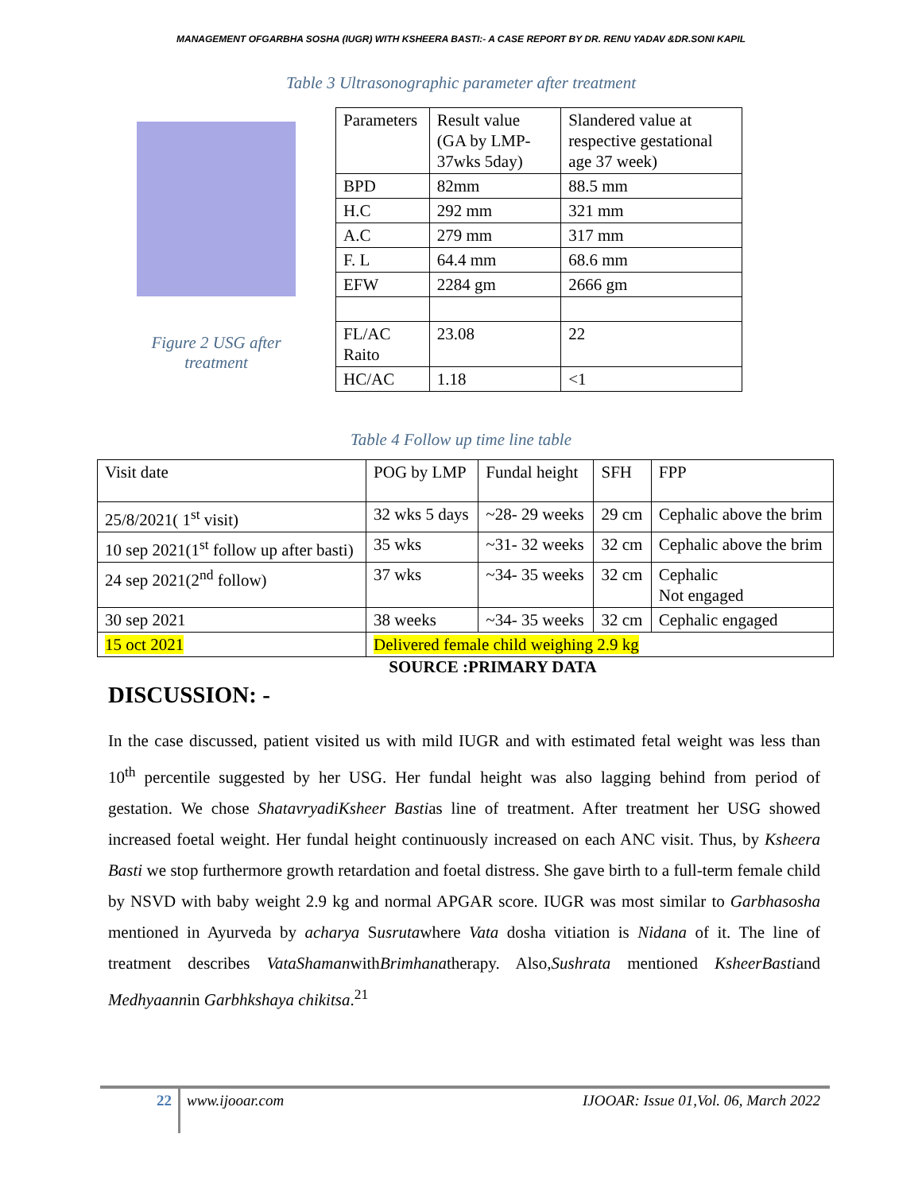MANAGEMENT OFGARBHA SOSHA (IUGR) WITH KSHEERA BASTI:- A CASE REPORT BY DR. RENU YADAV &DR.SONI KAPIL
Table 3 Ultrasonographic parameter after treatment
Figure 2 USG after treatment
| Parameters | Result value (GA by LMP- 37wks 5day) | Slandered value at respective gestational age 37 week) |
| BPD | 82mm | 88.5 mm |
| H.C | 292 mm | 321 mm |
| A.C | 279 mm | 317 mm |
| F. L | 64.4 mm | 68.6 mm |
| EFW | 2284 gm | 2666 gm |
| FL/AC Raito | 23.08 | 22 |
| HC/AC | 1.18 | <1 |
Table 4 Follow up time line table
| Visit date | POG by LMP | Fundal height | SFH | FPP |
| 25/8/2021( 1<sup>st</sup> visit) | 32 wks 5 days | ~28- 29 weeks | 29 cm | Cephalic above the brim |
| 10 sep 2021(1<sup>st</sup> follow up after basti) | 35 wks | ~31- 32 weeks | 32 cm | Cephalic above the brim |
| 24 sep 2021(2<sup>nd</sup> follow) | 37 wks | ~34- 35 weeks | 32 cm | Cephalic Not engaged |
| 30 sep 2021 | 38 weeks | ~34- 35 weeks | 32 cm | Cephalic engaged |
| 15 oct 2021 | Delivered female child weighing 2.9 kg | | | |
SOURCE :PRIMARY DATA
DISCUSSION: -
In the case discussed, patient visited us with mild IUGR and with estimated fetal weight was less than 10<sup>th</sup> percentile suggested by her USG. Her fundal height was also lagging behind from period of gestation. We chose ShatavryadiKsheer Bastias line of treatment. After treatment her USG showed increased foetal weight. Her fundal height continuously increased on each ANC visit. Thus, by Ksheera Basti we stop furthermore growth retardation and foetal distress. She gave birth to a full-term female child by NSVD with baby weight 2.9 kg and normal APGAR score. IUGR was most similar to Garbhasosha mentioned in Ayurveda by acharya Susrutawhere Vata dosha vitiation is Nidana of it. The line of treatment describes VataShamanwithBrimhanatherapy. Also,Sushrata mentioned KsheerBastiand Medhyaannin Garbhkshaya chikitsa.<sup>21</sup>
22 www.ijooar.com IJOOAR: Issue 01,Vol. 06, March 2022